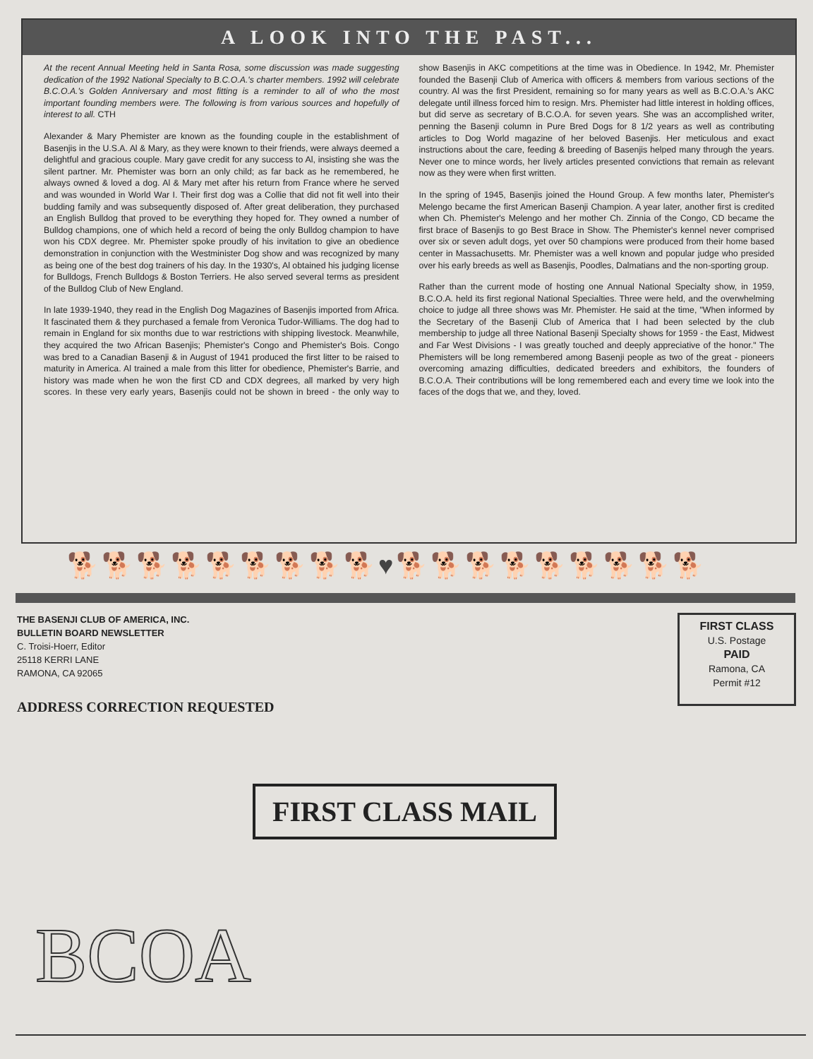A LOOK INTO THE PAST...
At the recent Annual Meeting held in Santa Rosa, some discussion was made suggesting dedication of the 1992 National Specialty to B.C.O.A.'s charter members. 1992 will celebrate B.C.O.A.'s Golden Anniversary and most fitting is a reminder to all of who the most important founding members were. The following is from various sources and hopefully of interest to all. CTH
Alexander & Mary Phemister are known as the founding couple in the establishment of Basenjis in the U.S.A. Al & Mary, as they were known to their friends, were always deemed a delightful and gracious couple. Mary gave credit for any success to Al, insisting she was the silent partner. Mr. Phemister was born an only child; as far back as he remembered, he always owned & loved a dog. Al & Mary met after his return from France where he served and was wounded in World War I. Their first dog was a Collie that did not fit well into their budding family and was subsequently disposed of. After great deliberation, they purchased an English Bulldog that proved to be everything they hoped for. They owned a number of Bulldog champions, one of which held a record of being the only Bulldog champion to have won his CDX degree. Mr. Phemister spoke proudly of his invitation to give an obedience demonstration in conjunction with the Westminister Dog show and was recognized by many as being one of the best dog trainers of his day. In the 1930's, Al obtained his judging license for Bulldogs, French Bulldogs & Boston Terriers. He also served several terms as president of the Bulldog Club of New England.
In late 1939-1940, they read in the English Dog Magazines of Basenjis imported from Africa. It fascinated them & they purchased a female from Veronica Tudor-Williams. The dog had to remain in England for six months due to war restrictions with shipping livestock. Meanwhile, they acquired the two African Basenjis; Phemister's Congo and Phemister's Bois. Congo was bred to a Canadian Basenji & in August of 1941 produced the first litter to be raised to maturity in America. Al trained a male from this litter for obedience, Phemister's Barrie, and history was made when he won the first CD and CDX degrees, all marked by very high scores. In these very early years, Basenjis could not be shown in breed - the only way to show Basenjis in AKC competitions at the time was in Obedience. In 1942, Mr. Phemister founded the Basenji Club of America with officers & members from various sections of the country. Al was the first President, remaining so for many years as well as B.C.O.A.'s AKC delegate until illness forced him to resign. Mrs. Phemister had little interest in holding offices, but did serve as secretary of B.C.O.A. for seven years. She was an accomplished writer, penning the Basenji column in Pure Bred Dogs for 8 1/2 years as well as contributing articles to Dog World magazine of her beloved Basenjis. Her meticulous and exact instructions about the care, feeding & breeding of Basenjis helped many through the years. Never one to mince words, her lively articles presented convictions that remain as relevant now as they were when first written.
In the spring of 1945, Basenjis joined the Hound Group. A few months later, Phemister's Melengo became the first American Basenji Champion. A year later, another first is credited when Ch. Phemister's Melengo and her mother Ch. Zinnia of the Congo, CD became the first brace of Basenjis to go Best Brace in Show. The Phemister's kennel never comprised over six or seven adult dogs, yet over 50 champions were produced from their home based center in Massachusetts. Mr. Phemister was a well known and popular judge who presided over his early breeds as well as Basenjis, Poodles, Dalmatians and the non-sporting group.
Rather than the current mode of hosting one Annual National Specialty show, in 1959, B.C.O.A. held its first regional National Specialties. Three were held, and the overwhelming choice to judge all three shows was Mr. Phemister. He said at the time, "When informed by the Secretary of the Basenji Club of America that I had been selected by the club membership to judge all three National Basenji Specialty shows for 1959 - the East, Midwest and Far West Divisions - I was greatly touched and deeply appreciative of the honor." The Phemisters will be long remembered among Basenji people as two of the great - pioneers overcoming amazing difficulties, dedicated breeders and exhibitors, the founders of B.C.O.A. Their contributions will be long remembered each and every time we look into the faces of the dogs that we, and they, loved.
🐕🐕🐕🐕🐕🐕🐕🐕🐕♥🐕🐕🐕🐕🐕🐕🐕🐕🐕
THE BASENJI CLUB OF AMERICA, INC.
BULLETIN BOARD NEWSLETTER
C. Troisi-Hoerr, Editor
25118 KERRI LANE
RAMONA, CA 92065
FIRST CLASS
U.S. Postage
PAID
Ramona, CA
Permit #12
ADDRESS CORRECTION REQUESTED
FIRST CLASS MAIL
BCOA